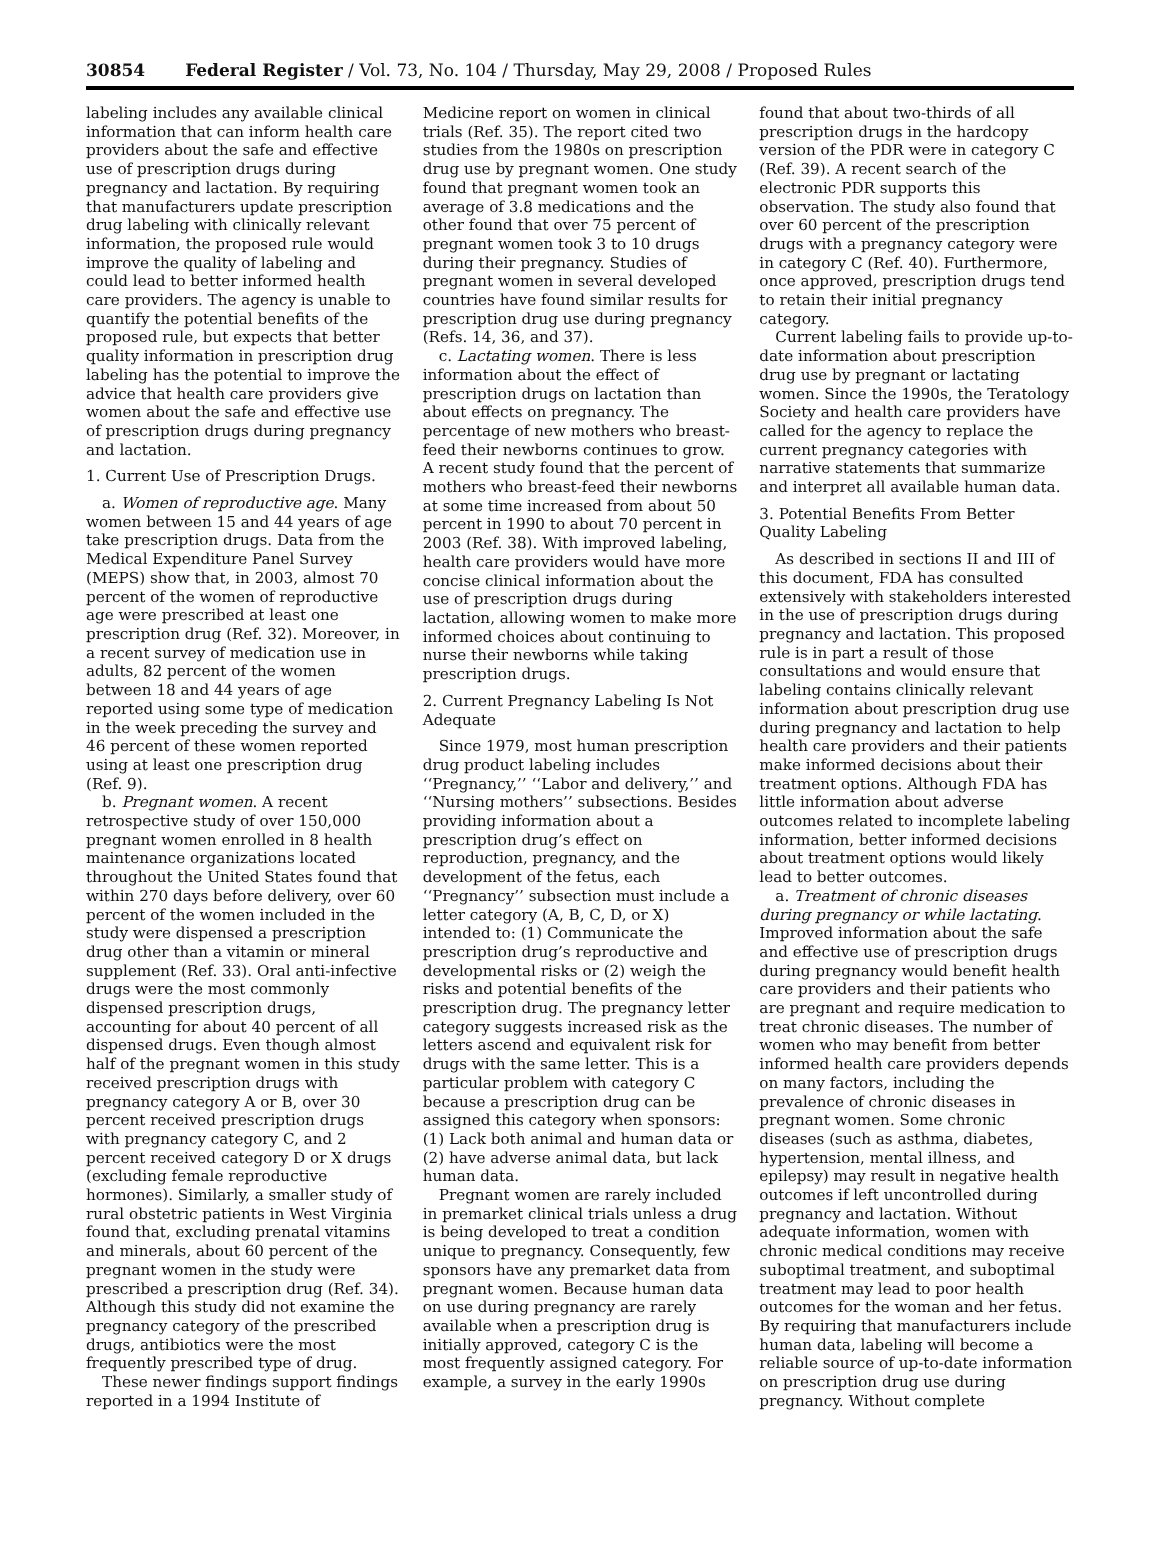30854 Federal Register / Vol. 73, No. 104 / Thursday, May 29, 2008 / Proposed Rules
labeling includes any available clinical information that can inform health care providers about the safe and effective use of prescription drugs during pregnancy and lactation. By requiring that manufacturers update prescription drug labeling with clinically relevant information, the proposed rule would improve the quality of labeling and could lead to better informed health care providers. The agency is unable to quantify the potential benefits of the proposed rule, but expects that better quality information in prescription drug labeling has the potential to improve the advice that health care providers give women about the safe and effective use of prescription drugs during pregnancy and lactation.
1. Current Use of Prescription Drugs.
a. Women of reproductive age. Many women between 15 and 44 years of age take prescription drugs. Data from the Medical Expenditure Panel Survey (MEPS) show that, in 2003, almost 70 percent of the women of reproductive age were prescribed at least one prescription drug (Ref. 32). Moreover, in a recent survey of medication use in adults, 82 percent of the women between 18 and 44 years of age reported using some type of medication in the week preceding the survey and 46 percent of these women reported using at least one prescription drug (Ref. 9).
b. Pregnant women. A recent retrospective study of over 150,000 pregnant women enrolled in 8 health maintenance organizations located throughout the United States found that within 270 days before delivery, over 60 percent of the women included in the study were dispensed a prescription drug other than a vitamin or mineral supplement (Ref. 33). Oral anti-infective drugs were the most commonly dispensed prescription drugs, accounting for about 40 percent of all dispensed drugs. Even though almost half of the pregnant women in this study received prescription drugs with pregnancy category A or B, over 30 percent received prescription drugs with pregnancy category C, and 2 percent received category D or X drugs (excluding female reproductive hormones). Similarly, a smaller study of rural obstetric patients in West Virginia found that, excluding prenatal vitamins and minerals, about 60 percent of the pregnant women in the study were prescribed a prescription drug (Ref. 34). Although this study did not examine the pregnancy category of the prescribed drugs, antibiotics were the most frequently prescribed type of drug.
These newer findings support findings reported in a 1994 Institute of
Medicine report on women in clinical trials (Ref. 35). The report cited two studies from the 1980s on prescription drug use by pregnant women. One study found that pregnant women took an average of 3.8 medications and the other found that over 75 percent of pregnant women took 3 to 10 drugs during their pregnancy. Studies of pregnant women in several developed countries have found similar results for prescription drug use during pregnancy (Refs. 14, 36, and 37).
c. Lactating women. There is less information about the effect of prescription drugs on lactation than about effects on pregnancy. The percentage of new mothers who breast-feed their newborns continues to grow. A recent study found that the percent of mothers who breast-feed their newborns at some time increased from about 50 percent in 1990 to about 70 percent in 2003 (Ref. 38). With improved labeling, health care providers would have more concise clinical information about the use of prescription drugs during lactation, allowing women to make more informed choices about continuing to nurse their newborns while taking prescription drugs.
2. Current Pregnancy Labeling Is Not Adequate
Since 1979, most human prescription drug product labeling includes ‘‘Pregnancy,’’ ‘‘Labor and delivery,’’ and ‘‘Nursing mothers’’ subsections. Besides providing information about a prescription drug’s effect on reproduction, pregnancy, and the development of the fetus, each ‘‘Pregnancy’’ subsection must include a letter category (A, B, C, D, or X) intended to: (1) Communicate the prescription drug’s reproductive and developmental risks or (2) weigh the risks and potential benefits of the prescription drug. The pregnancy letter category suggests increased risk as the letters ascend and equivalent risk for drugs with the same letter. This is a particular problem with category C because a prescription drug can be assigned this category when sponsors: (1) Lack both animal and human data or (2) have adverse animal data, but lack human data.
Pregnant women are rarely included in premarket clinical trials unless a drug is being developed to treat a condition unique to pregnancy. Consequently, few sponsors have any premarket data from pregnant women. Because human data on use during pregnancy are rarely available when a prescription drug is initially approved, category C is the most frequently assigned category. For example, a survey in the early 1990s
found that about two-thirds of all prescription drugs in the hardcopy version of the PDR were in category C (Ref. 39). A recent search of the electronic PDR supports this observation. The study also found that over 60 percent of the prescription drugs with a pregnancy category were in category C (Ref. 40). Furthermore, once approved, prescription drugs tend to retain their initial pregnancy category.
Current labeling fails to provide up-to-date information about prescription drug use by pregnant or lactating women. Since the 1990s, the Teratology Society and health care providers have called for the agency to replace the current pregnancy categories with narrative statements that summarize and interpret all available human data.
3. Potential Benefits From Better Quality Labeling
As described in sections II and III of this document, FDA has consulted extensively with stakeholders interested in the use of prescription drugs during pregnancy and lactation. This proposed rule is in part a result of those consultations and would ensure that labeling contains clinically relevant information about prescription drug use during pregnancy and lactation to help health care providers and their patients make informed decisions about their treatment options. Although FDA has little information about adverse outcomes related to incomplete labeling information, better informed decisions about treatment options would likely lead to better outcomes.
a. Treatment of chronic diseases during pregnancy or while lactating. Improved information about the safe and effective use of prescription drugs during pregnancy would benefit health care providers and their patients who are pregnant and require medication to treat chronic diseases. The number of women who may benefit from better informed health care providers depends on many factors, including the prevalence of chronic diseases in pregnant women. Some chronic diseases (such as asthma, diabetes, hypertension, mental illness, and epilepsy) may result in negative health outcomes if left uncontrolled during pregnancy and lactation. Without adequate information, women with chronic medical conditions may receive suboptimal treatment, and suboptimal treatment may lead to poor health outcomes for the woman and her fetus. By requiring that manufacturers include human data, labeling will become a reliable source of up-to-date information on prescription drug use during pregnancy. Without complete